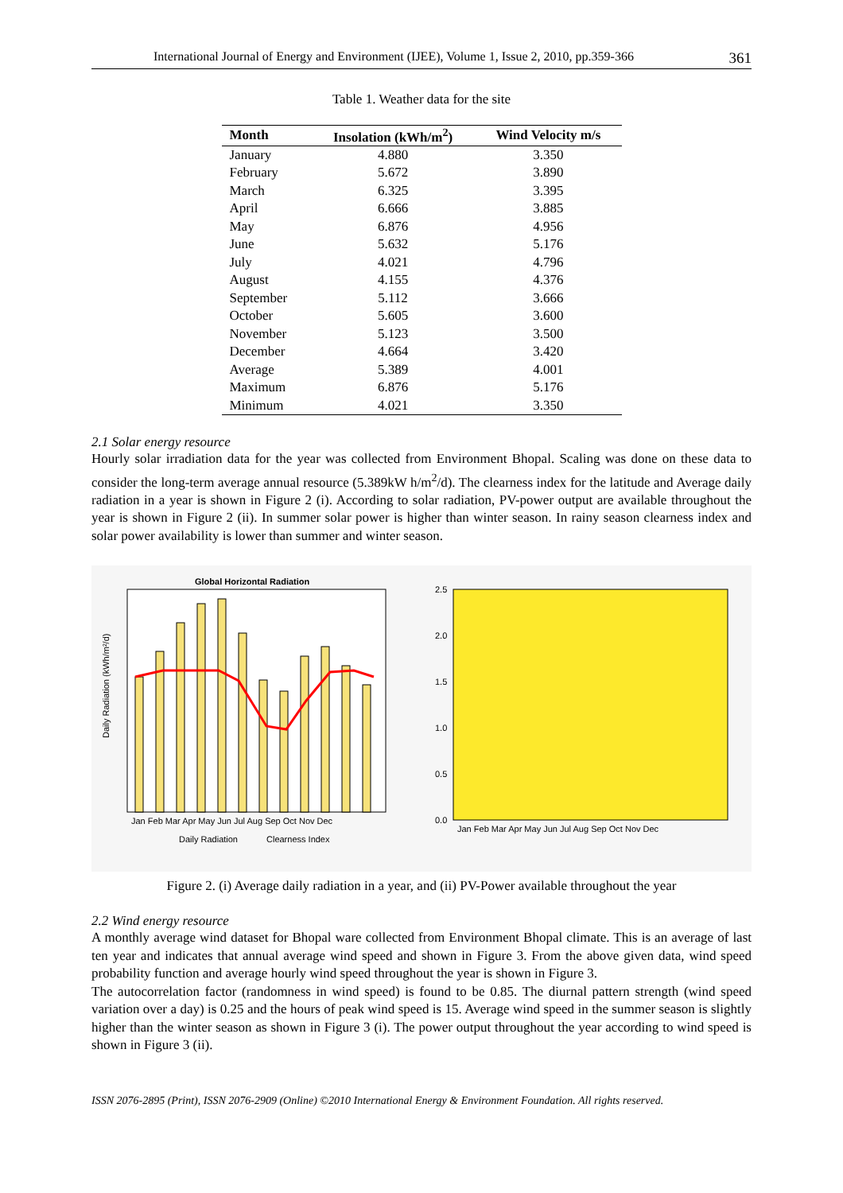International Journal of Energy and Environment (IJEE), Volume 1, Issue 2, 2010, pp.359-366 361
Table 1. Weather data for the site
| Month | Insolation (kWh/m<sup>2</sup>) | Wind Velocity m/s |
| --- | --- | --- |
| January | 4.880 | 3.350 |
| February | 5.672 | 3.890 |
| March | 6.325 | 3.395 |
| April | 6.666 | 3.885 |
| May | 6.876 | 4.956 |
| June | 5.632 | 5.176 |
| July | 4.021 | 4.796 |
| August | 4.155 | 4.376 |
| September | 5.112 | 3.666 |
| October | 5.605 | 3.600 |
| November | 5.123 | 3.500 |
| December | 4.664 | 3.420 |
| Average | 5.389 | 4.001 |
| Maximum | 6.876 | 5.176 |
| Minimum | 4.021 | 3.350 |
2.1 Solar energy resource
Hourly solar irradiation data for the year was collected from Environment Bhopal. Scaling was done on these data to consider the long-term average annual resource (5.389kW h/m<sup>2</sup>/d). The clearness index for the latitude and Average daily radiation in a year is shown in Figure 2 (i). According to solar radiation, PV-power output are available throughout the year is shown in Figure 2 (ii). In summer solar power is higher than winter season. In rainy season clearness index and solar power availability is lower than summer and winter season.
Global Horizontal Radiation
Jan Feb Mar Apr May Jun Jul Aug Sep Oct Nov Dec
Daily Radiation
Clearness Index
Daily Radiation (kWh/m²/d)
2.5
2.0
1.5
1.0
0.5
0.0
Jan Feb Mar Apr May Jun Jul Aug Sep Oct Nov Dec
Figure 2. (i) Average daily radiation in a year, and (ii) PV-Power available throughout the year
2.2 Wind energy resource
A monthly average wind dataset for Bhopal ware collected from Environment Bhopal climate. This is an average of last ten year and indicates that annual average wind speed and shown in Figure 3. From the above given data, wind speed probability function and average hourly wind speed throughout the year is shown in Figure 3.
The autocorrelation factor (randomness in wind speed) is found to be 0.85. The diurnal pattern strength (wind speed variation over a day) is 0.25 and the hours of peak wind speed is 15. Average wind speed in the summer season is slightly higher than the winter season as shown in Figure 3 (i). The power output throughout the year according to wind speed is shown in Figure 3 (ii).
ISSN 2076-2895 (Print), ISSN 2076-2909 (Online) ©2010 International Energy & Environment Foundation. All rights reserved.